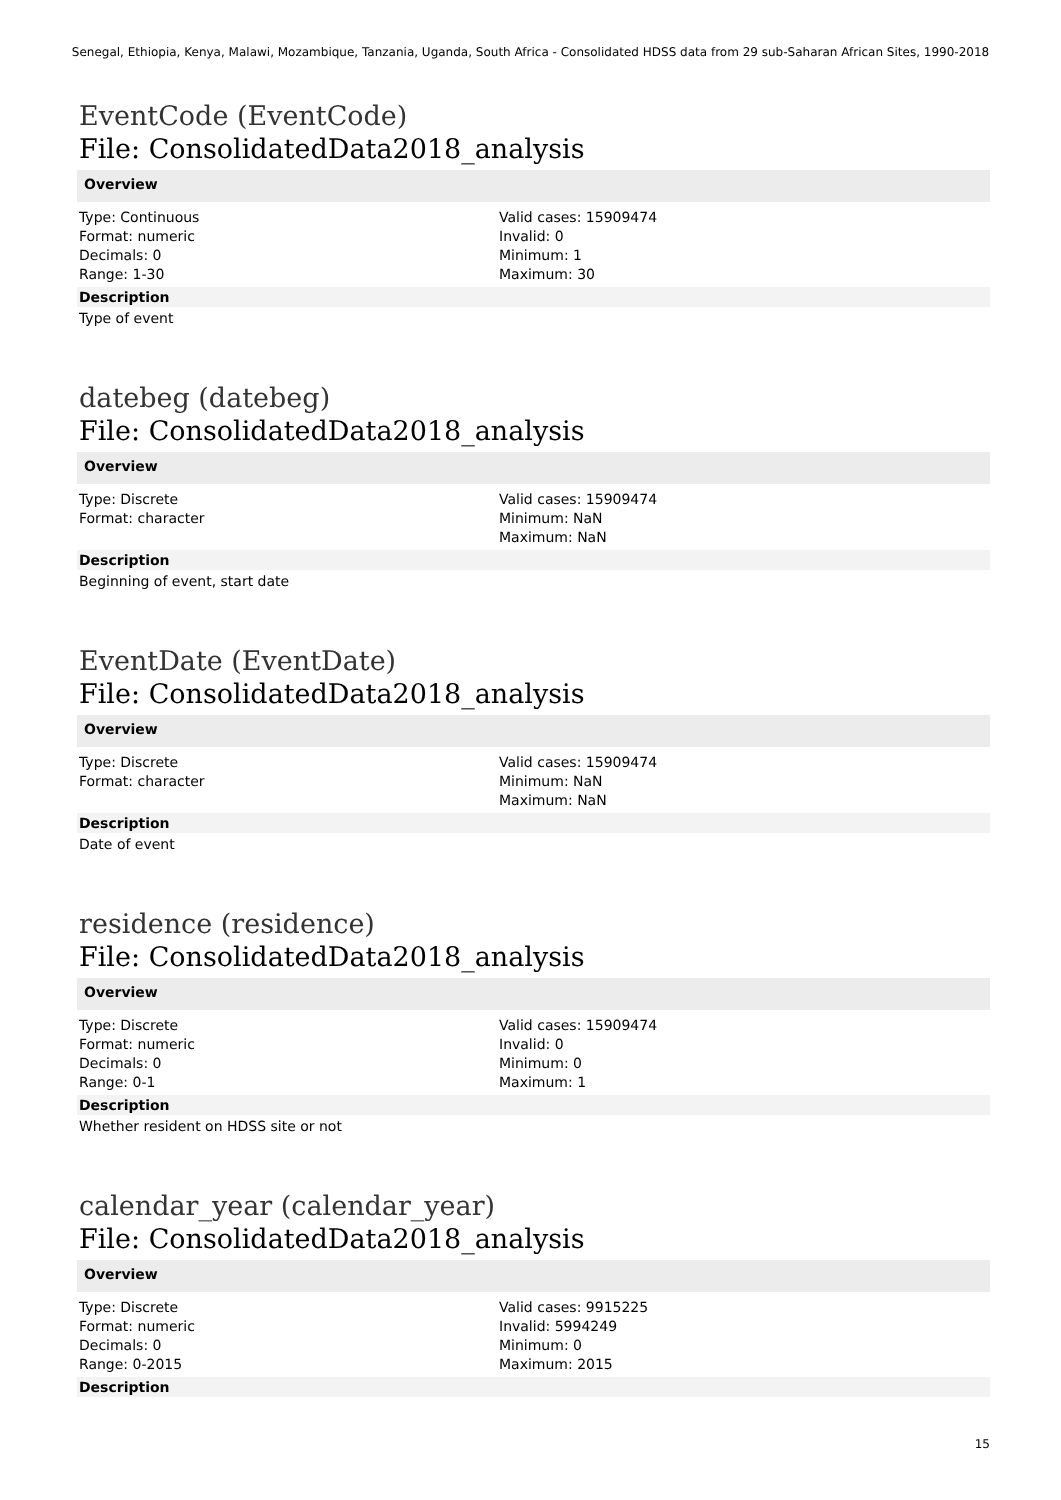Senegal, Ethiopia, Kenya, Malawi, Mozambique, Tanzania, Uganda, South Africa - Consolidated HDSS data from 29 sub-Saharan African Sites, 1990-2018
EventCode (EventCode)
File: ConsolidatedData2018_analysis
Overview
Type: Continuous
Format: numeric
Decimals: 0
Range: 1-30
Valid cases: 15909474
Invalid: 0
Minimum: 1
Maximum: 30
Description
Type of event
datebeg (datebeg)
File: ConsolidatedData2018_analysis
Overview
Type: Discrete
Format: character
Valid cases: 15909474
Minimum: NaN
Maximum: NaN
Description
Beginning of event, start date
EventDate (EventDate)
File: ConsolidatedData2018_analysis
Overview
Type: Discrete
Format: character
Valid cases: 15909474
Minimum: NaN
Maximum: NaN
Description
Date of event
residence (residence)
File: ConsolidatedData2018_analysis
Overview
Type: Discrete
Format: numeric
Decimals: 0
Range: 0-1
Valid cases: 15909474
Invalid: 0
Minimum: 0
Maximum: 1
Description
Whether resident on HDSS site or not
calendar_year (calendar_year)
File: ConsolidatedData2018_analysis
Overview
Type: Discrete
Format: numeric
Decimals: 0
Range: 0-2015
Valid cases: 9915225
Invalid: 5994249
Minimum: 0
Maximum: 2015
Description
15